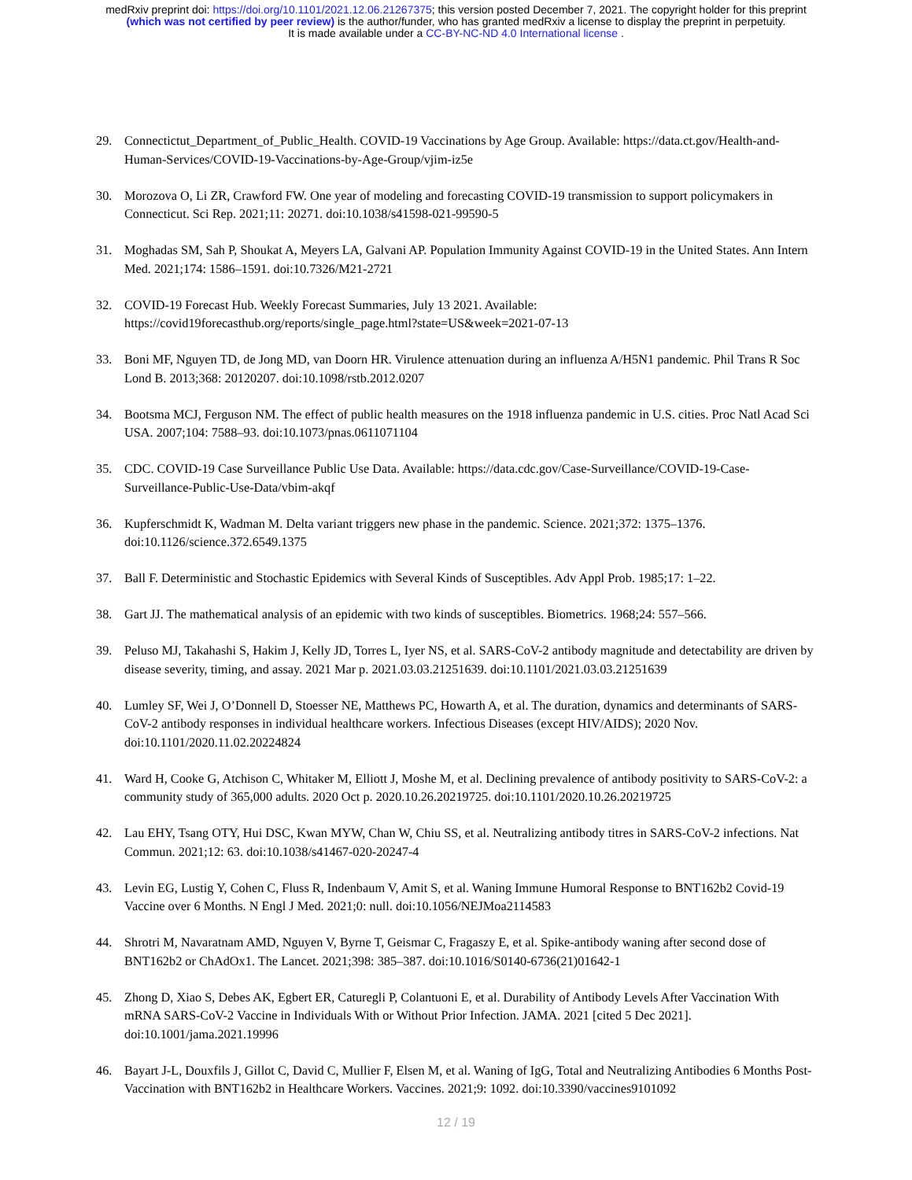medRxiv preprint doi: https://doi.org/10.1101/2021.12.06.21267375; this version posted December 7, 2021. The copyright holder for this preprint
(which was not certified by peer review) is the author/funder, who has granted medRxiv a license to display the preprint in perpetuity.
It is made available under a CC-BY-NC-ND 4.0 International license .
29. Connectictut_Department_of_Public_Health. COVID-19 Vaccinations by Age Group. Available: https://data.ct.gov/Health-and-Human-Services/COVID-19-Vaccinations-by-Age-Group/vjim-iz5e
30. Morozova O, Li ZR, Crawford FW. One year of modeling and forecasting COVID-19 transmission to support policymakers in Connecticut. Sci Rep. 2021;11: 20271. doi:10.1038/s41598-021-99590-5
31. Moghadas SM, Sah P, Shoukat A, Meyers LA, Galvani AP. Population Immunity Against COVID-19 in the United States. Ann Intern Med. 2021;174: 1586–1591. doi:10.7326/M21-2721
32. COVID-19 Forecast Hub. Weekly Forecast Summaries, July 13 2021. Available: https://covid19forecasthub.org/reports/single_page.html?state=US&week=2021-07-13
33. Boni MF, Nguyen TD, de Jong MD, van Doorn HR. Virulence attenuation during an influenza A/H5N1 pandemic. Phil Trans R Soc Lond B. 2013;368: 20120207. doi:10.1098/rstb.2012.0207
34. Bootsma MCJ, Ferguson NM. The effect of public health measures on the 1918 influenza pandemic in U.S. cities. Proc Natl Acad Sci USA. 2007;104: 7588–93. doi:10.1073/pnas.0611071104
35. CDC. COVID-19 Case Surveillance Public Use Data. Available: https://data.cdc.gov/Case-Surveillance/COVID-19-Case-Surveillance-Public-Use-Data/vbim-akqf
36. Kupferschmidt K, Wadman M. Delta variant triggers new phase in the pandemic. Science. 2021;372: 1375–1376. doi:10.1126/science.372.6549.1375
37. Ball F. Deterministic and Stochastic Epidemics with Several Kinds of Susceptibles. Adv Appl Prob. 1985;17: 1–22.
38. Gart JJ. The mathematical analysis of an epidemic with two kinds of susceptibles. Biometrics. 1968;24: 557–566.
39. Peluso MJ, Takahashi S, Hakim J, Kelly JD, Torres L, Iyer NS, et al. SARS-CoV-2 antibody magnitude and detectability are driven by disease severity, timing, and assay. 2021 Mar p. 2021.03.03.21251639. doi:10.1101/2021.03.03.21251639
40. Lumley SF, Wei J, O’Donnell D, Stoesser NE, Matthews PC, Howarth A, et al. The duration, dynamics and determinants of SARS-CoV-2 antibody responses in individual healthcare workers. Infectious Diseases (except HIV/AIDS); 2020 Nov. doi:10.1101/2020.11.02.20224824
41. Ward H, Cooke G, Atchison C, Whitaker M, Elliott J, Moshe M, et al. Declining prevalence of antibody positivity to SARS-CoV-2: a community study of 365,000 adults. 2020 Oct p. 2020.10.26.20219725. doi:10.1101/2020.10.26.20219725
42. Lau EHY, Tsang OTY, Hui DSC, Kwan MYW, Chan W, Chiu SS, et al. Neutralizing antibody titres in SARS-CoV-2 infections. Nat Commun. 2021;12: 63. doi:10.1038/s41467-020-20247-4
43. Levin EG, Lustig Y, Cohen C, Fluss R, Indenbaum V, Amit S, et al. Waning Immune Humoral Response to BNT162b2 Covid-19 Vaccine over 6 Months. N Engl J Med. 2021;0: null. doi:10.1056/NEJMoa2114583
44. Shrotri M, Navaratnam AMD, Nguyen V, Byrne T, Geismar C, Fragaszy E, et al. Spike-antibody waning after second dose of BNT162b2 or ChAdOx1. The Lancet. 2021;398: 385–387. doi:10.1016/S0140-6736(21)01642-1
45. Zhong D, Xiao S, Debes AK, Egbert ER, Caturegli P, Colantuoni E, et al. Durability of Antibody Levels After Vaccination With mRNA SARS-CoV-2 Vaccine in Individuals With or Without Prior Infection. JAMA. 2021 [cited 5 Dec 2021]. doi:10.1001/jama.2021.19996
46. Bayart J-L, Douxfils J, Gillot C, David C, Mullier F, Elsen M, et al. Waning of IgG, Total and Neutralizing Antibodies 6 Months Post-Vaccination with BNT162b2 in Healthcare Workers. Vaccines. 2021;9: 1092. doi:10.3390/vaccines9101092
12 / 19